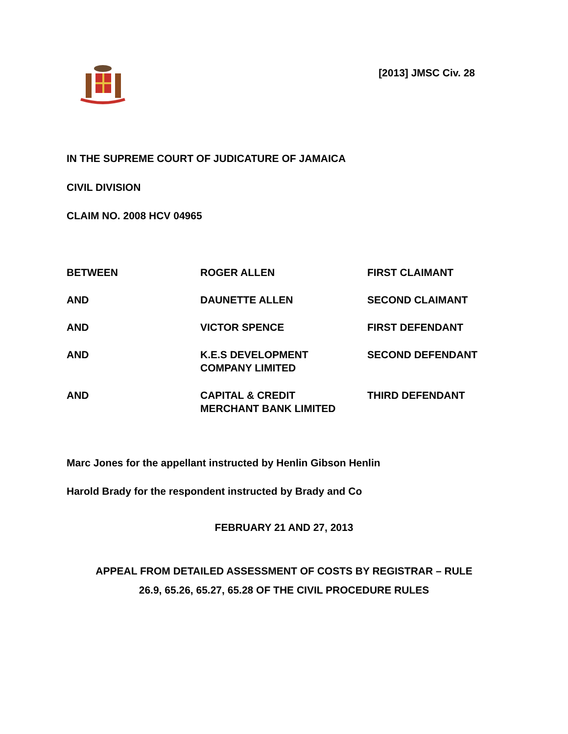[2013] JMSC Civ. 28
IN THE SUPREME COURT OF JUDICATURE OF JAMAICA
CIVIL DIVISION
CLAIM NO. 2008 HCV 04965
| BETWEEN | ROGER ALLEN | FIRST CLAIMANT |
| AND | DAUNETTE ALLEN | SECOND CLAIMANT |
| AND | VICTOR SPENCE | FIRST DEFENDANT |
| AND | K.E.S DEVELOPMENT COMPANY LIMITED | SECOND DEFENDANT |
| AND | CAPITAL & CREDIT MERCHANT BANK LIMITED | THIRD DEFENDANT |
Marc Jones for the appellant instructed by Henlin Gibson Henlin
Harold Brady for the respondent instructed by Brady and Co
FEBRUARY 21 AND 27, 2013
APPEAL FROM DETAILED ASSESSMENT OF COSTS BY REGISTRAR – RULE
26.9, 65.26, 65.27, 65.28 OF THE CIVIL PROCEDURE RULES